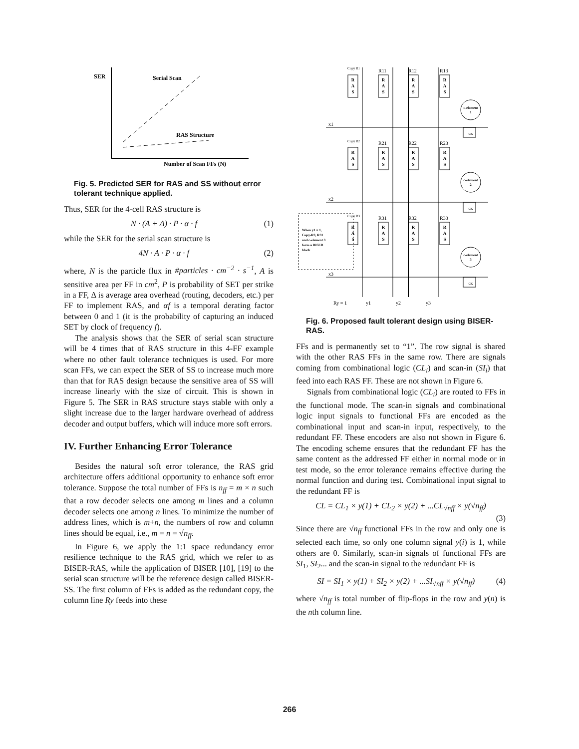SER
Serial Scan
RAS Structure
Number of Scan FFs (N)
Fig. 5. Predicted SER for RAS and SS without error tolerant technique applied.
Thus, SER for the 4-cell RAS structure is
N · (A + Δ) · P · α · f (1)
while the SER for the serial scan structure is
4N · A · P · α · f (2)
where, N is the particle flux in #particles · cm<sup>−2</sup> · s<sup>−1</sup>, A is sensitive area per FF in cm<sup>2</sup>, P is probability of SET per strike in a FF, Δ is average area overhead (routing, decoders, etc.) per FF to implement RAS, and αf is a temporal derating factor between 0 and 1 (it is the probability of capturing an induced SET by clock of frequency f).
The analysis shows that the SER of serial scan structure will be 4 times that of RAS structure in this 4-FF example where no other fault tolerance techniques is used. For more scan FFs, we can expect the SER of SS to increase much more than that for RAS design because the sensitive area of SS will increase linearly with the size of circuit. This is shown in Figure 5. The SER in RAS structure stays stable with only a slight increase due to the larger hardware overhead of address decoder and output buffers, which will induce more soft errors.
IV. Further Enhancing Error Tolerance
Besides the natural soft error tolerance, the RAS grid architecture offers additional opportunity to enhance soft error tolerance. Suppose the total number of FFs is n<sub>ff</sub> = m × n such that a row decoder selects one among m lines and a column decoder selects one among n lines. To minimize the number of address lines, which is m+n, the numbers of row and column lines should be equal, i.e., m = n = √n<sub>ff</sub>.
In Figure 6, we apply the 1:1 space redundancy error resilience technique to the RAS grid, which we refer to as BISER-RAS, while the application of BISER [10], [19] to the serial scan structure will be the reference design called BISER-SS. The first column of FFs is added as the redundant copy, the column line Ry feeds into these
R
A
S
R
A
S
R
A
S
R
A
S
R
A
S
R
A
S
R
A
S
R
A
S
R
A
S
R
A
S
R
A
S
R
A
S
c-element
1
c-element
2
c-element
3
CK
CK
CK
Copy R1
R11
R12
R13
Copy R2
R21
R22
R23
Copy R3
R31
R32
R33
x1
x2
x3
Ry = 1
y1
y2
y3
When y1 = 1,
Copy-R3, R31
and c-element 3
form a BISER
block
Fig. 6. Proposed fault tolerant design using BISER-RAS.
FFs and is permanently set to “1”. The row signal is shared with the other RAS FFs in the same row. There are signals coming from combinational logic (CL<sub>i</sub>) and scan-in (SI<sub>i</sub>) that feed into each RAS FF. These are not shown in Figure 6.
Signals from combinational logic (CL<sub>i</sub>) are routed to FFs in the functional mode. The scan-in signals and combinational logic input signals to functional FFs are encoded as the combinational input and scan-in input, respectively, to the redundant FF. These encoders are also not shown in Figure 6. The encoding scheme ensures that the redundant FF has the same content as the addressed FF either in normal mode or in test mode, so the error tolerance remains effective during the normal function and during test. Combinational input signal to the redundant FF is
CL = CL<sub>1</sub> × y(1) + CL<sub>2</sub> × y(2) + ...CL<sub>√nff</sub> × y(√n<sub>ff</sub>)
(3)
Since there are √n<sub>ff</sub> functional FFs in the row and only one is selected each time, so only one column signal y(i) is 1, while others are 0. Similarly, scan-in signals of functional FFs are SI<sub>1</sub>, SI<sub>2</sub>... and the scan-in signal to the redundant FF is
SI = SI<sub>1</sub> × y(1) + SI<sub>2</sub> × y(2) + ...SI<sub>√nff</sub> × y(√n<sub>ff</sub>) (4)
where √n<sub>ff</sub> is total number of flip-flops in the row and y(n) is the nth column line.
266